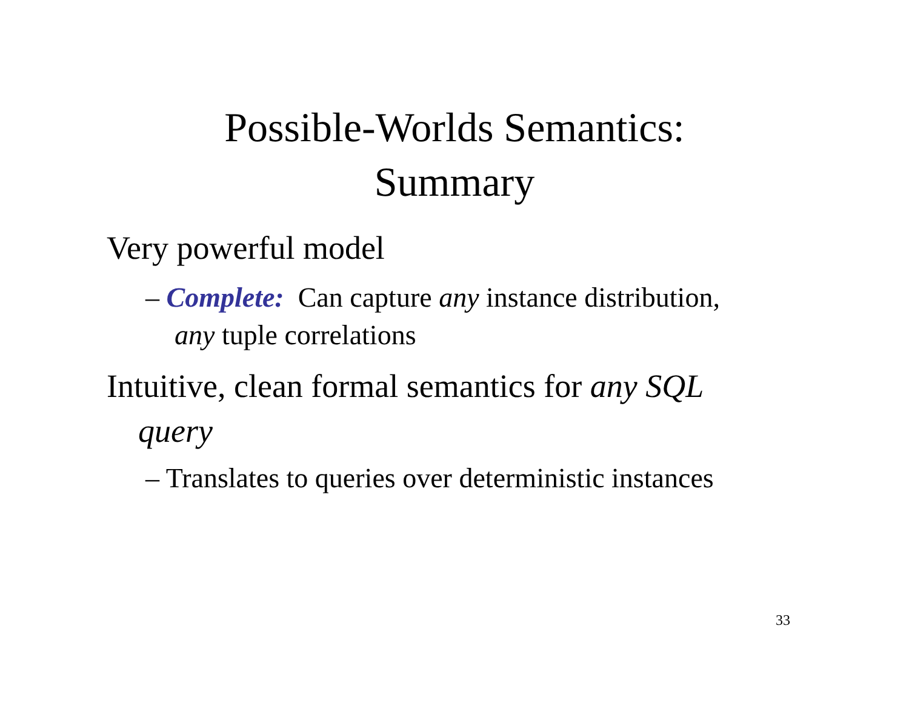Possible-Worlds Semantics:
Summary
Very powerful model
– Complete: Can capture any instance distribution,
any tuple correlations
Intuitive, clean formal semantics for any SQL
query
– Translates to queries over deterministic instances
33